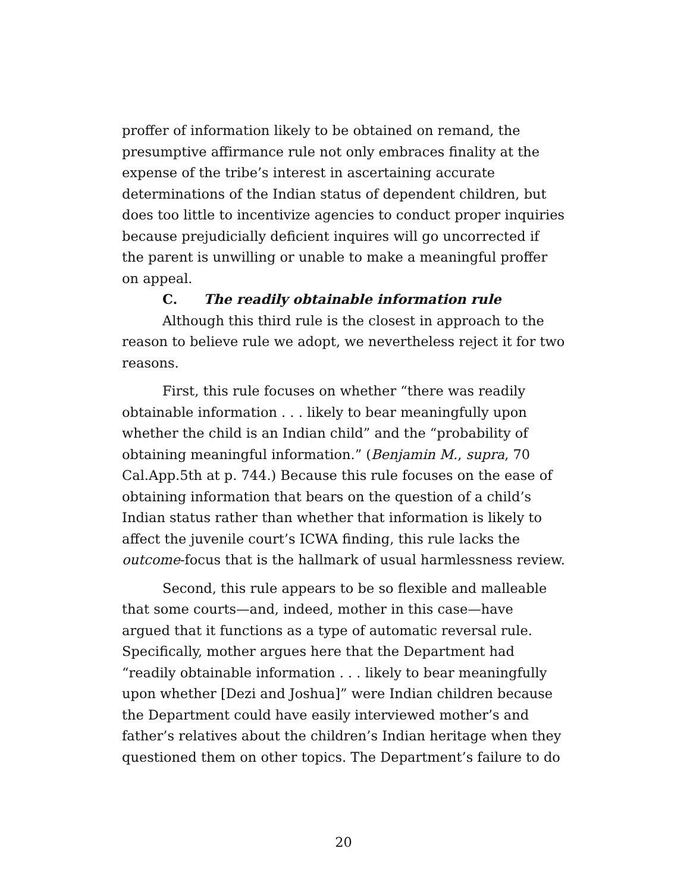proffer of information likely to be obtained on remand, the presumptive affirmance rule not only embraces finality at the expense of the tribe’s interest in ascertaining accurate determinations of the Indian status of dependent children, but does too little to incentivize agencies to conduct proper inquiries because prejudicially deficient inquires will go uncorrected if the parent is unwilling or unable to make a meaningful proffer on appeal.
C. The readily obtainable information rule
Although this third rule is the closest in approach to the reason to believe rule we adopt, we nevertheless reject it for two reasons.
First, this rule focuses on whether “there was readily obtainable information . . . likely to bear meaningfully upon whether the child is an Indian child” and the “probability of obtaining meaningful information.” (Benjamin M., supra, 70 Cal.App.5th at p. 744.) Because this rule focuses on the ease of obtaining information that bears on the question of a child’s Indian status rather than whether that information is likely to affect the juvenile court’s ICWA finding, this rule lacks the outcome-focus that is the hallmark of usual harmlessness review.
Second, this rule appears to be so flexible and malleable that some courts—and, indeed, mother in this case—have argued that it functions as a type of automatic reversal rule. Specifically, mother argues here that the Department had “readily obtainable information . . . likely to bear meaningfully upon whether [Dezi and Joshua]” were Indian children because the Department could have easily interviewed mother’s and father’s relatives about the children’s Indian heritage when they questioned them on other topics. The Department’s failure to do
20